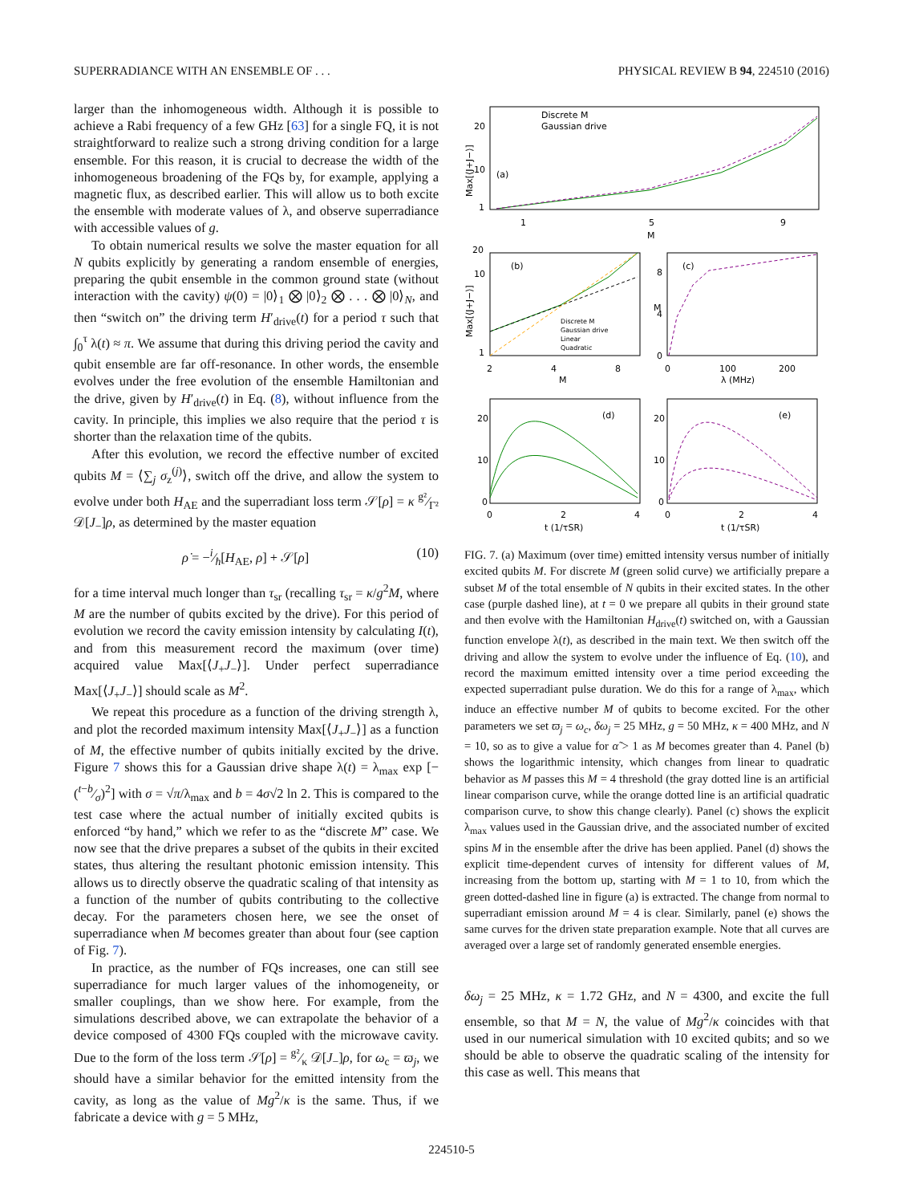SUPERRADIANCE WITH AN ENSEMBLE OF . . . PHYSICAL REVIEW B 94, 224510 (2016)
larger than the inhomogeneous width. Although it is possible to achieve a Rabi frequency of a few GHz [63] for a single FQ, it is not straightforward to realize such a strong driving condition for a large ensemble. For this reason, it is crucial to decrease the width of the inhomogeneous broadening of the FQs by, for example, applying a magnetic flux, as described earlier. This will allow us to both excite the ensemble with moderate values of λ, and observe superradiance with accessible values of g.
To obtain numerical results we solve the master equation for all N qubits explicitly by generating a random ensemble of energies, preparing the qubit ensemble in the common ground state (without interaction with the cavity) ψ(0) = |0⟩<sub>1</sub> ⨂ |0⟩<sub>2</sub> ⨂ . . . ⨂ |0⟩<sub>N</sub>, and then “switch on” the driving term H′<sub>drive</sub>(t) for a period τ such that ∫<sub>0</sub><sup>τ</sup> λ(t) ≈ π. We assume that during this driving period the cavity and qubit ensemble are far off-resonance. In other words, the ensemble evolves under the free evolution of the ensemble Hamiltonian and the drive, given by H′<sub>drive</sub>(t) in Eq. (8), without influence from the cavity. In principle, this implies we also require that the period τ is shorter than the relaxation time of the qubits.
After this evolution, we record the effective number of excited qubits M = ⟨∑<sub>j</sub> σ<sub>z</sub><sup>(j)</sup>⟩, switch off the drive, and allow the system to evolve under both H<sub>AE</sub> and the superradiant loss term 𝒮[ρ] = κ g²⁄Γ² 𝒟[J<sub>−</sub>]ρ, as determined by the master equation
ρ̇ = −i⁄ħ[H<sub>AE</sub>, ρ] + 𝒮[ρ] (10)
for a time interval much longer than τ<sub>sr</sub> (recalling τ<sub>sr</sub> = κ/g<sup>2</sup>M, where M are the number of qubits excited by the drive). For this period of evolution we record the cavity emission intensity by calculating I(t), and from this measurement record the maximum (over time) acquired value Max[⟨J<sub>+</sub>J<sub>−</sub>⟩]. Under perfect superradiance Max[⟨J<sub>+</sub>J<sub>−</sub>⟩] should scale as M<sup>2</sup>.
We repeat this procedure as a function of the driving strength λ, and plot the recorded maximum intensity Max[⟨J<sub>+</sub>J<sub>−</sub>⟩] as a function of M, the effective number of qubits initially excited by the drive. Figure 7 shows this for a Gaussian drive shape λ(t) = λ<sub>max</sub> exp [−(t−b⁄σ)<sup>2</sup>] with σ = √π/λ<sub>max</sub> and b = 4σ√2 ln 2. This is compared to the test case where the actual number of initially excited qubits is enforced “by hand,” which we refer to as the “discrete M” case. We now see that the drive prepares a subset of the qubits in their excited states, thus altering the resultant photonic emission intensity. This allows us to directly observe the quadratic scaling of that intensity as a function of the number of qubits contributing to the collective decay. For the parameters chosen here, we see the onset of superradiance when M becomes greater than about four (see caption of Fig. 7).
In practice, as the number of FQs increases, one can still see superradiance for much larger values of the inhomogeneity, or smaller couplings, than we show here. For example, from the simulations described above, we can extrapolate the behavior of a device composed of 4300 FQs coupled with the microwave cavity. Due to the form of the loss term 𝒮[ρ] = g²⁄κ 𝒟[J<sub>−</sub>]ρ, for ω<sub>c</sub> = ϖ<sub>j</sub>, we should have a similar behavior for the emitted intensity from the cavity, as long as the value of Mg<sup>2</sup>/κ is the same. Thus, if we fabricate a device with g = 5 MHz,
(a)
Discrete M
Gaussian drive
1
5
9
M
20
10
1
Max[⟨J+J−⟩]
(b)
Discrete M
Gaussian drive
Linear
Quadratic
2
4
8
M
20
10
1
Max[⟨J+J−⟩]
(c)
0
100
200
λ (MHz)
8
4
0
M
(d)
0
2
4
t (1/τSR)
20
10
0
(e)
0
2
4
t (1/τSR)
20
10
0
FIG. 7. (a) Maximum (over time) emitted intensity versus number of initially excited qubits M. For discrete M (green solid curve) we artificially prepare a subset M of the total ensemble of N qubits in their excited states. In the other case (purple dashed line), at t = 0 we prepare all qubits in their ground state and then evolve with the Hamiltonian H<sub>drive</sub>(t) switched on, with a Gaussian function envelope λ(t), as described in the main text. We then switch off the driving and allow the system to evolve under the influence of Eq. (10), and record the maximum emitted intensity over a time period exceeding the expected superradiant pulse duration. We do this for a range of λ<sub>max</sub>, which induce an effective number M of qubits to become excited. For the other parameters we set ϖ<sub>j</sub> = ω<sub>c</sub>, δω<sub>j</sub> = 25 MHz, g = 50 MHz, κ = 400 MHz, and N = 10, so as to give a value for α̃ > 1 as M becomes greater than 4. Panel (b) shows the logarithmic intensity, which changes from linear to quadratic behavior as M passes this M = 4 threshold (the gray dotted line is an artificial linear comparison curve, while the orange dotted line is an artificial quadratic comparison curve, to show this change clearly). Panel (c) shows the explicit λ<sub>max</sub> values used in the Gaussian drive, and the associated number of excited spins M in the ensemble after the drive has been applied. Panel (d) shows the explicit time-dependent curves of intensity for different values of M, increasing from the bottom up, starting with M = 1 to 10, from which the green dotted-dashed line in figure (a) is extracted. The change from normal to superradiant emission around M = 4 is clear. Similarly, panel (e) shows the same curves for the driven state preparation example. Note that all curves are averaged over a large set of randomly generated ensemble energies.
δω<sub>j</sub> = 25 MHz, κ = 1.72 GHz, and N = 4300, and excite the full ensemble, so that M = N, the value of Mg<sup>2</sup>/κ coincides with that used in our numerical simulation with 10 excited qubits; and so we should be able to observe the quadratic scaling of the intensity for this case as well. This means that
224510-5